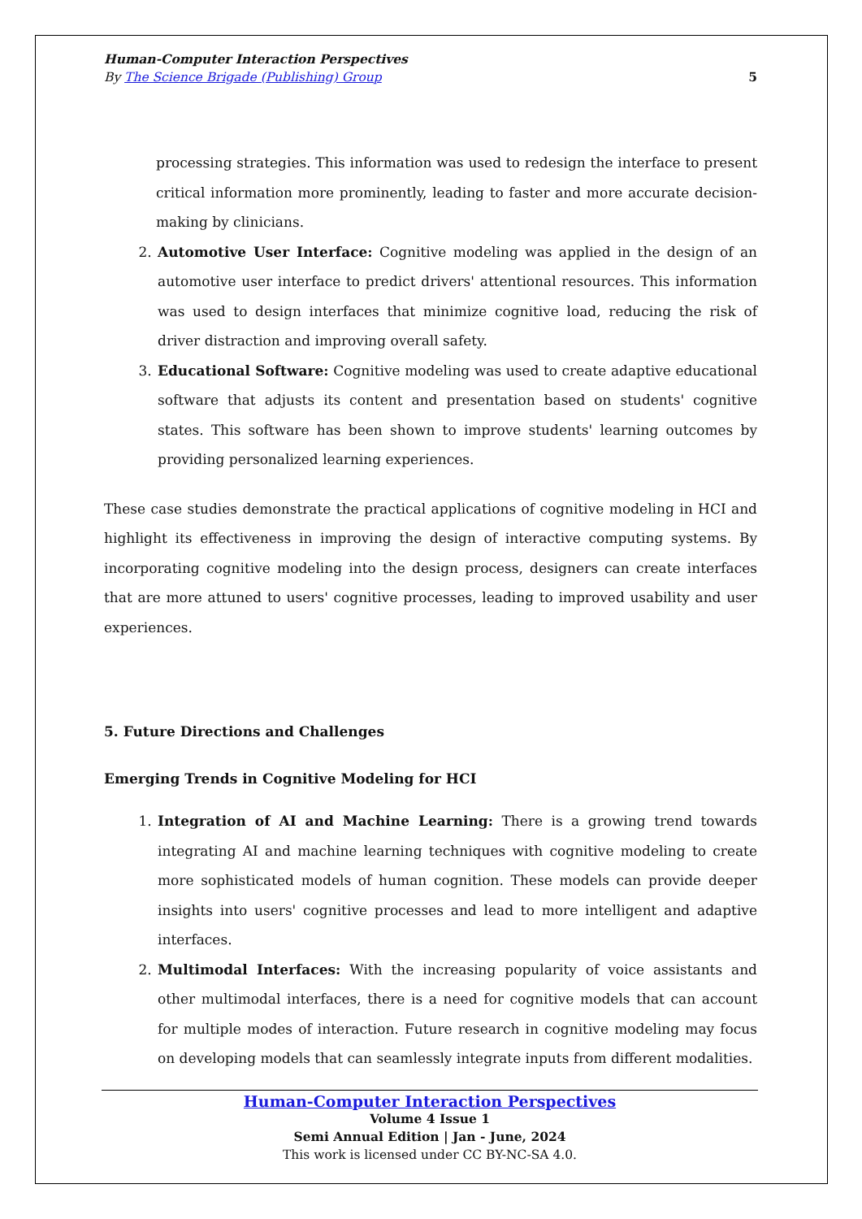Human-Computer Interaction Perspectives
By The Science Brigade (Publishing) Group 5
processing strategies. This information was used to redesign the interface to present critical information more prominently, leading to faster and more accurate decision-making by clinicians.
2. Automotive User Interface: Cognitive modeling was applied in the design of an automotive user interface to predict drivers' attentional resources. This information was used to design interfaces that minimize cognitive load, reducing the risk of driver distraction and improving overall safety.
3. Educational Software: Cognitive modeling was used to create adaptive educational software that adjusts its content and presentation based on students' cognitive states. This software has been shown to improve students' learning outcomes by providing personalized learning experiences.
These case studies demonstrate the practical applications of cognitive modeling in HCI and highlight its effectiveness in improving the design of interactive computing systems. By incorporating cognitive modeling into the design process, designers can create interfaces that are more attuned to users' cognitive processes, leading to improved usability and user experiences.
5. Future Directions and Challenges
Emerging Trends in Cognitive Modeling for HCI
1. Integration of AI and Machine Learning: There is a growing trend towards integrating AI and machine learning techniques with cognitive modeling to create more sophisticated models of human cognition. These models can provide deeper insights into users' cognitive processes and lead to more intelligent and adaptive interfaces.
2. Multimodal Interfaces: With the increasing popularity of voice assistants and other multimodal interfaces, there is a need for cognitive models that can account for multiple modes of interaction. Future research in cognitive modeling may focus on developing models that can seamlessly integrate inputs from different modalities.
Human-Computer Interaction Perspectives
Volume 4 Issue 1
Semi Annual Edition | Jan - June, 2024
This work is licensed under CC BY-NC-SA 4.0.